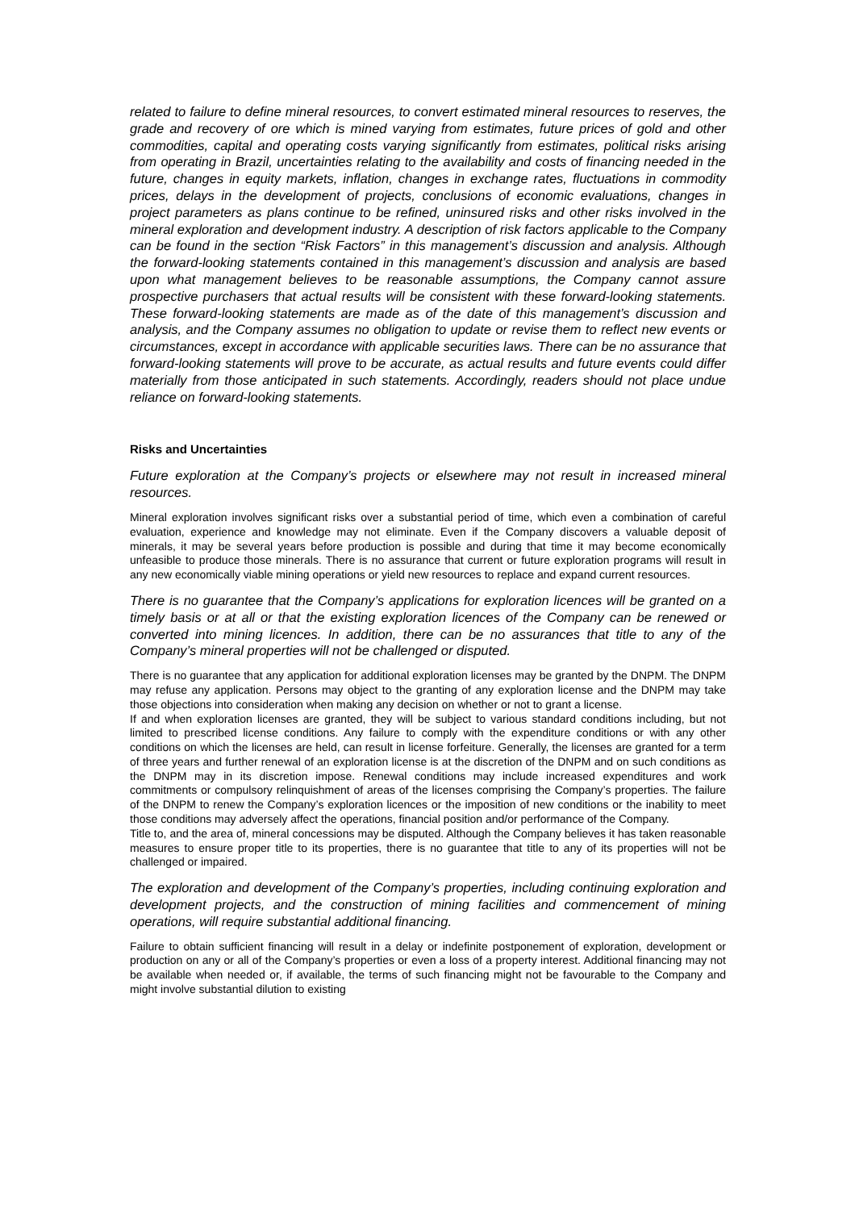related to failure to define mineral resources, to convert estimated mineral resources to reserves, the grade and recovery of ore which is mined varying from estimates, future prices of gold and other commodities, capital and operating costs varying significantly from estimates, political risks arising from operating in Brazil, uncertainties relating to the availability and costs of financing needed in the future, changes in equity markets, inflation, changes in exchange rates, fluctuations in commodity prices, delays in the development of projects, conclusions of economic evaluations, changes in project parameters as plans continue to be refined, uninsured risks and other risks involved in the mineral exploration and development industry. A description of risk factors applicable to the Company can be found in the section “Risk Factors” in this management’s discussion and analysis. Although the forward-looking statements contained in this management’s discussion and analysis are based upon what management believes to be reasonable assumptions, the Company cannot assure prospective purchasers that actual results will be consistent with these forward-looking statements. These forward-looking statements are made as of the date of this management’s discussion and analysis, and the Company assumes no obligation to update or revise them to reflect new events or circumstances, except in accordance with applicable securities laws. There can be no assurance that forward-looking statements will prove to be accurate, as actual results and future events could differ materially from those anticipated in such statements. Accordingly, readers should not place undue reliance on forward-looking statements.
Risks and Uncertainties
Future exploration at the Company’s projects or elsewhere may not result in increased mineral resources.
Mineral exploration involves significant risks over a substantial period of time, which even a combination of careful evaluation, experience and knowledge may not eliminate. Even if the Company discovers a valuable deposit of minerals, it may be several years before production is possible and during that time it may become economically unfeasible to produce those minerals. There is no assurance that current or future exploration programs will result in any new economically viable mining operations or yield new resources to replace and expand current resources.
There is no guarantee that the Company’s applications for exploration licences will be granted on a timely basis or at all or that the existing exploration licences of the Company can be renewed or converted into mining licences. In addition, there can be no assurances that title to any of the Company’s mineral properties will not be challenged or disputed.
There is no guarantee that any application for additional exploration licenses may be granted by the DNPM. The DNPM may refuse any application. Persons may object to the granting of any exploration license and the DNPM may take those objections into consideration when making any decision on whether or not to grant a license.
If and when exploration licenses are granted, they will be subject to various standard conditions including, but not limited to prescribed license conditions. Any failure to comply with the expenditure conditions or with any other conditions on which the licenses are held, can result in license forfeiture. Generally, the licenses are granted for a term of three years and further renewal of an exploration license is at the discretion of the DNPM and on such conditions as the DNPM may in its discretion impose. Renewal conditions may include increased expenditures and work commitments or compulsory relinquishment of areas of the licenses comprising the Company’s properties. The failure of the DNPM to renew the Company’s exploration licences or the imposition of new conditions or the inability to meet those conditions may adversely affect the operations, financial position and/or performance of the Company.
Title to, and the area of, mineral concessions may be disputed. Although the Company believes it has taken reasonable measures to ensure proper title to its properties, there is no guarantee that title to any of its properties will not be challenged or impaired.
The exploration and development of the Company’s properties, including continuing exploration and development projects, and the construction of mining facilities and commencement of mining operations, will require substantial additional financing.
Failure to obtain sufficient financing will result in a delay or indefinite postponement of exploration, development or production on any or all of the Company’s properties or even a loss of a property interest. Additional financing may not be available when needed or, if available, the terms of such financing might not be favourable to the Company and might involve substantial dilution to existing